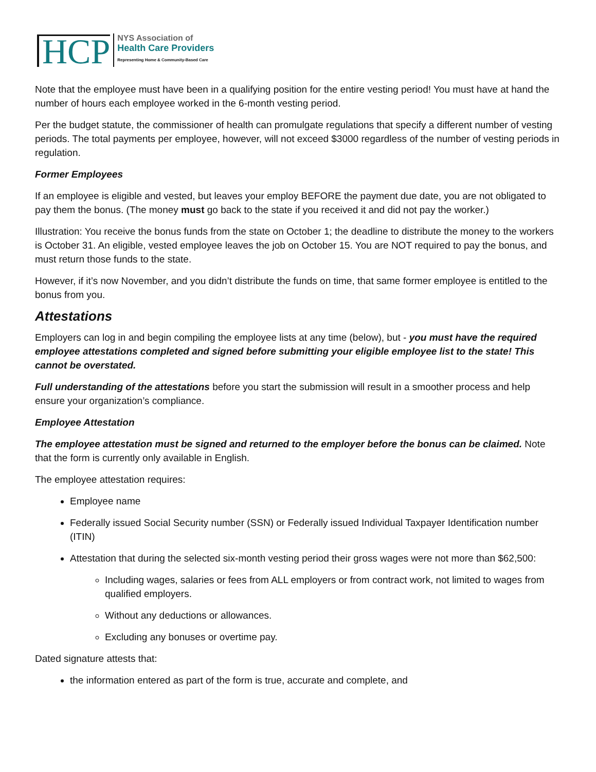HCP
NYS Association of
Health Care Providers
Representing Home & Community-Based Care
Note that the employee must have been in a qualifying position for the entire vesting period! You must have at hand the number of hours each employee worked in the 6-month vesting period.
Per the budget statute, the commissioner of health can promulgate regulations that specify a different number of vesting periods. The total payments per employee, however, will not exceed $3000 regardless of the number of vesting periods in regulation.
Former Employees
If an employee is eligible and vested, but leaves your employ BEFORE the payment due date, you are not obligated to pay them the bonus. (The money must go back to the state if you received it and did not pay the worker.)
Illustration: You receive the bonus funds from the state on October 1; the deadline to distribute the money to the workers is October 31. An eligible, vested employee leaves the job on October 15. You are NOT required to pay the bonus, and must return those funds to the state.
However, if it’s now November, and you didn’t distribute the funds on time, that same former employee is entitled to the bonus from you.
Attestations
Employers can log in and begin compiling the employee lists at any time (below), but - you must have the required employee attestations completed and signed before submitting your eligible employee list to the state! This cannot be overstated.
Full understanding of the attestations before you start the submission will result in a smoother process and help ensure your organization’s compliance.
Employee Attestation
The employee attestation must be signed and returned to the employer before the bonus can be claimed. Note that the form is currently only available in English.
The employee attestation requires:
Employee name
Federally issued Social Security number (SSN) or Federally issued Individual Taxpayer Identification number (ITIN)
Attestation that during the selected six-month vesting period their gross wages were not more than $62,500:
Including wages, salaries or fees from ALL employers or from contract work, not limited to wages from qualified employers.
Without any deductions or allowances.
Excluding any bonuses or overtime pay.
Dated signature attests that:
the information entered as part of the form is true, accurate and complete, and